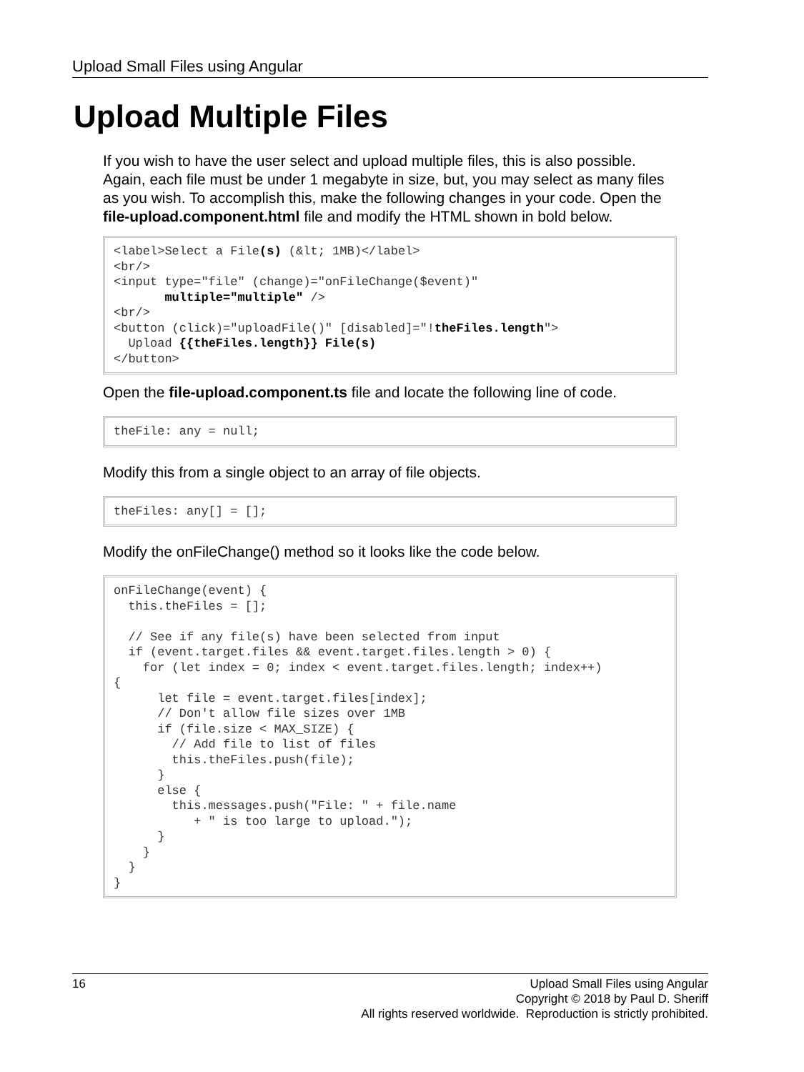Upload Small Files using Angular
Upload Multiple Files
If you wish to have the user select and upload multiple files, this is also possible. Again, each file must be under 1 megabyte in size, but, you may select as many files as you wish. To accomplish this, make the following changes in your code. Open the file-upload.component.html file and modify the HTML shown in bold below.
<label>Select a File(s) (&lt; 1MB)</label>
<br/>
<input type="file" (change)="onFileChange($event)"
       multiple="multiple" />
<br/>
<button (click)="uploadFile()" [disabled]="!theFiles.length">
  Upload {{theFiles.length}} File(s)
</button>
Open the file-upload.component.ts file and locate the following line of code.
theFile: any = null;
Modify this from a single object to an array of file objects.
theFiles: any[] = [];
Modify the onFileChange() method so it looks like the code below.
onFileChange(event) {
  this.theFiles = [];

  // See if any file(s) have been selected from input
  if (event.target.files && event.target.files.length > 0) {
    for (let index = 0; index < event.target.files.length; index++)
{
      let file = event.target.files[index];
      // Don't allow file sizes over 1MB
      if (file.size < MAX_SIZE) {
        // Add file to list of files
        this.theFiles.push(file);
      }
      else {
        this.messages.push("File: " + file.name
           + " is too large to upload.");
      }
    }
  }
}
16
Upload Small Files using Angular
Copyright © 2018 by Paul D. Sheriff
All rights reserved worldwide. Reproduction is strictly prohibited.